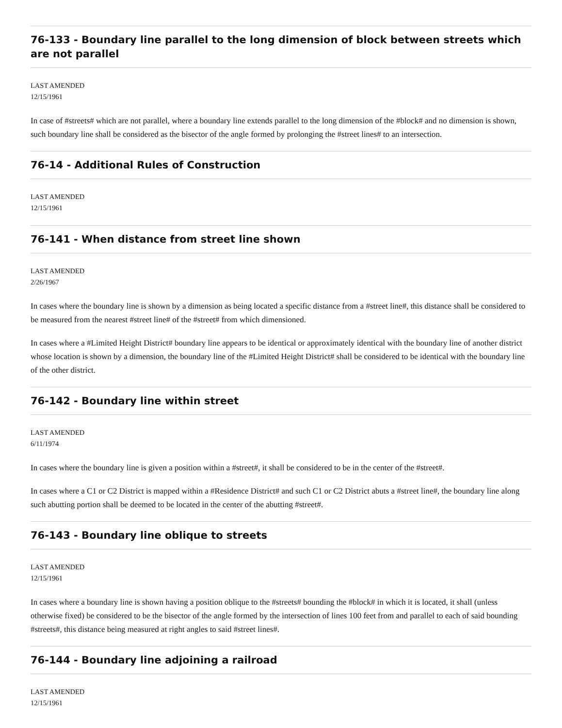76-133 - Boundary line parallel to the long dimension of block between streets which are not parallel
LAST AMENDED
12/15/1961
In case of #streets# which are not parallel, where a boundary line extends parallel to the long dimension of the #block# and no dimension is shown, such boundary line shall be considered as the bisector of the angle formed by prolonging the #street lines# to an intersection.
76-14 - Additional Rules of Construction
LAST AMENDED
12/15/1961
76-141 - When distance from street line shown
LAST AMENDED
2/26/1967
In cases where the boundary line is shown by a dimension as being located a specific distance from a #street line#, this distance shall be considered to be measured from the nearest #street line# of the #street# from which dimensioned.
In cases where a #Limited Height District# boundary line appears to be identical or approximately identical with the boundary line of another district whose location is shown by a dimension, the boundary line of the #Limited Height District# shall be considered to be identical with the boundary line of the other district.
76-142 - Boundary line within street
LAST AMENDED
6/11/1974
In cases where the boundary line is given a position within a #street#, it shall be considered to be in the center of the #street#.
In cases where a C1 or C2 District is mapped within a #Residence District# and such C1 or C2 District abuts a #street line#, the boundary line along such abutting portion shall be deemed to be located in the center of the abutting #street#.
76-143 - Boundary line oblique to streets
LAST AMENDED
12/15/1961
In cases where a boundary line is shown having a position oblique to the #streets# bounding the #block# in which it is located, it shall (unless otherwise fixed) be considered to be the bisector of the angle formed by the intersection of lines 100 feet from and parallel to each of said bounding #streets#, this distance being measured at right angles to said #street lines#.
76-144 - Boundary line adjoining a railroad
LAST AMENDED
12/15/1961